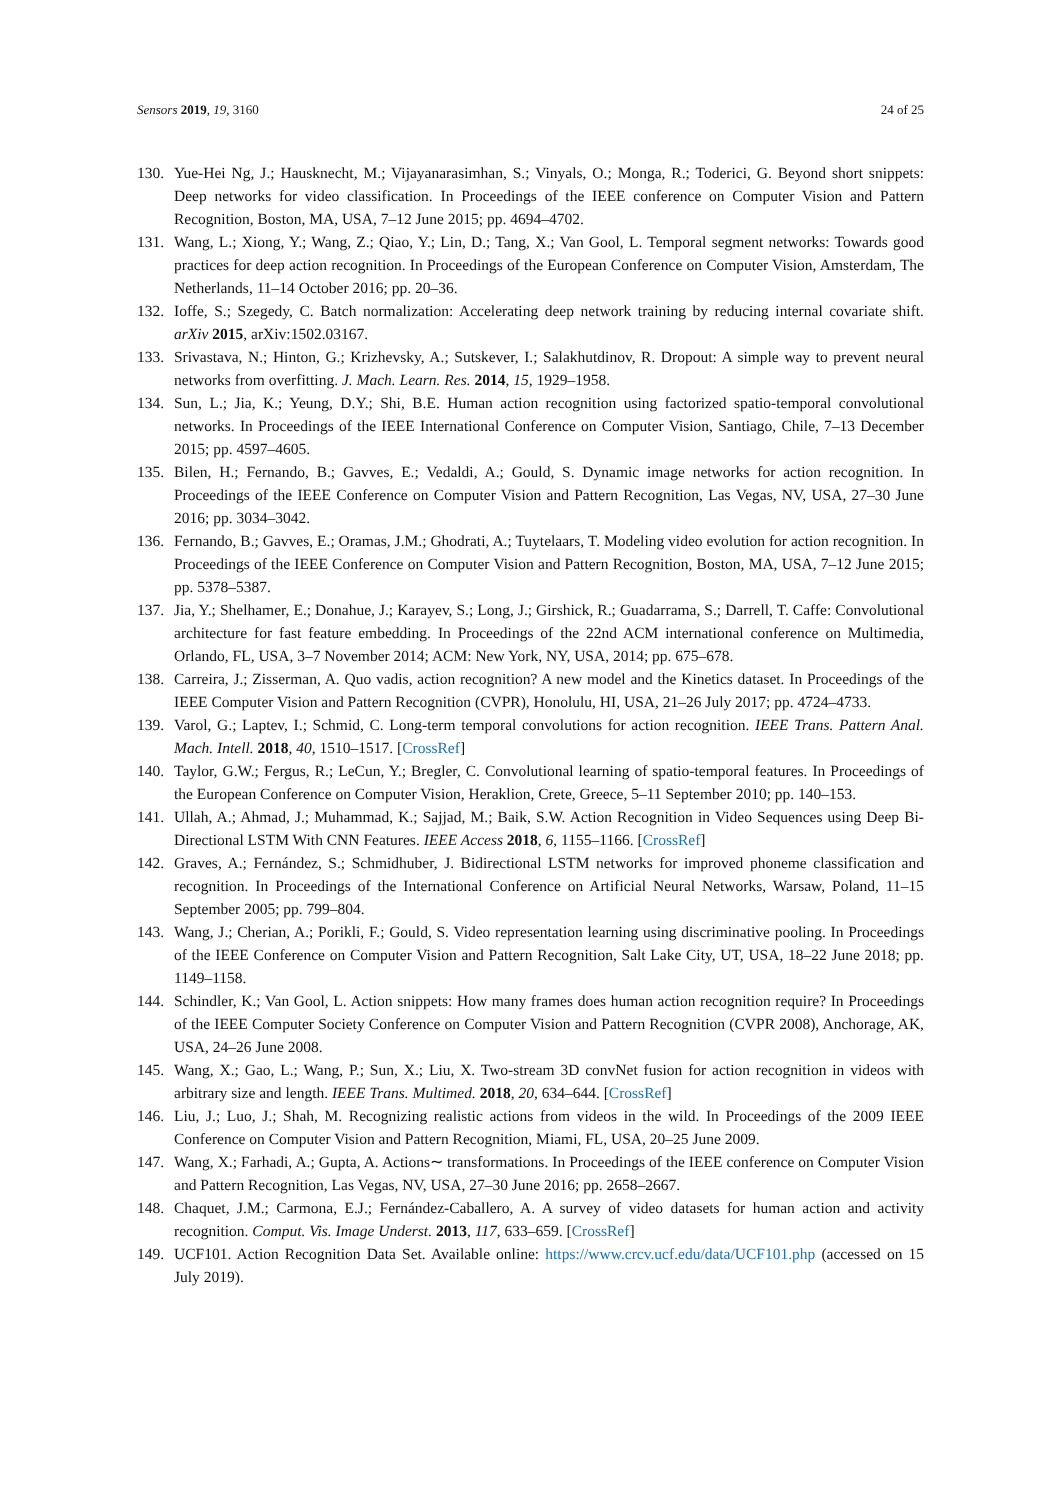Sensors 2019, 19, 3160 24 of 25
130. Yue-Hei Ng, J.; Hausknecht, M.; Vijayanarasimhan, S.; Vinyals, O.; Monga, R.; Toderici, G. Beyond short snippets: Deep networks for video classification. In Proceedings of the IEEE conference on Computer Vision and Pattern Recognition, Boston, MA, USA, 7–12 June 2015; pp. 4694–4702.
131. Wang, L.; Xiong, Y.; Wang, Z.; Qiao, Y.; Lin, D.; Tang, X.; Van Gool, L. Temporal segment networks: Towards good practices for deep action recognition. In Proceedings of the European Conference on Computer Vision, Amsterdam, The Netherlands, 11–14 October 2016; pp. 20–36.
132. Ioffe, S.; Szegedy, C. Batch normalization: Accelerating deep network training by reducing internal covariate shift. arXiv 2015, arXiv:1502.03167.
133. Srivastava, N.; Hinton, G.; Krizhevsky, A.; Sutskever, I.; Salakhutdinov, R. Dropout: A simple way to prevent neural networks from overfitting. J. Mach. Learn. Res. 2014, 15, 1929–1958.
134. Sun, L.; Jia, K.; Yeung, D.Y.; Shi, B.E. Human action recognition using factorized spatio-temporal convolutional networks. In Proceedings of the IEEE International Conference on Computer Vision, Santiago, Chile, 7–13 December 2015; pp. 4597–4605.
135. Bilen, H.; Fernando, B.; Gavves, E.; Vedaldi, A.; Gould, S. Dynamic image networks for action recognition. In Proceedings of the IEEE Conference on Computer Vision and Pattern Recognition, Las Vegas, NV, USA, 27–30 June 2016; pp. 3034–3042.
136. Fernando, B.; Gavves, E.; Oramas, J.M.; Ghodrati, A.; Tuytelaars, T. Modeling video evolution for action recognition. In Proceedings of the IEEE Conference on Computer Vision and Pattern Recognition, Boston, MA, USA, 7–12 June 2015; pp. 5378–5387.
137. Jia, Y.; Shelhamer, E.; Donahue, J.; Karayev, S.; Long, J.; Girshick, R.; Guadarrama, S.; Darrell, T. Caffe: Convolutional architecture for fast feature embedding. In Proceedings of the 22nd ACM international conference on Multimedia, Orlando, FL, USA, 3–7 November 2014; ACM: New York, NY, USA, 2014; pp. 675–678.
138. Carreira, J.; Zisserman, A. Quo vadis, action recognition? A new model and the Kinetics dataset. In Proceedings of the IEEE Computer Vision and Pattern Recognition (CVPR), Honolulu, HI, USA, 21–26 July 2017; pp. 4724–4733.
139. Varol, G.; Laptev, I.; Schmid, C. Long-term temporal convolutions for action recognition. IEEE Trans. Pattern Anal. Mach. Intell. 2018, 40, 1510–1517. [CrossRef]
140. Taylor, G.W.; Fergus, R.; LeCun, Y.; Bregler, C. Convolutional learning of spatio-temporal features. In Proceedings of the European Conference on Computer Vision, Heraklion, Crete, Greece, 5–11 September 2010; pp. 140–153.
141. Ullah, A.; Ahmad, J.; Muhammad, K.; Sajjad, M.; Baik, S.W. Action Recognition in Video Sequences using Deep Bi-Directional LSTM With CNN Features. IEEE Access 2018, 6, 1155–1166. [CrossRef]
142. Graves, A.; Fernández, S.; Schmidhuber, J. Bidirectional LSTM networks for improved phoneme classification and recognition. In Proceedings of the International Conference on Artificial Neural Networks, Warsaw, Poland, 11–15 September 2005; pp. 799–804.
143. Wang, J.; Cherian, A.; Porikli, F.; Gould, S. Video representation learning using discriminative pooling. In Proceedings of the IEEE Conference on Computer Vision and Pattern Recognition, Salt Lake City, UT, USA, 18–22 June 2018; pp. 1149–1158.
144. Schindler, K.; Van Gool, L. Action snippets: How many frames does human action recognition require? In Proceedings of the IEEE Computer Society Conference on Computer Vision and Pattern Recognition (CVPR 2008), Anchorage, AK, USA, 24–26 June 2008.
145. Wang, X.; Gao, L.; Wang, P.; Sun, X.; Liu, X. Two-stream 3D convNet fusion for action recognition in videos with arbitrary size and length. IEEE Trans. Multimed. 2018, 20, 634–644. [CrossRef]
146. Liu, J.; Luo, J.; Shah, M. Recognizing realistic actions from videos in the wild. In Proceedings of the 2009 IEEE Conference on Computer Vision and Pattern Recognition, Miami, FL, USA, 20–25 June 2009.
147. Wang, X.; Farhadi, A.; Gupta, A. Actions∼ transformations. In Proceedings of the IEEE conference on Computer Vision and Pattern Recognition, Las Vegas, NV, USA, 27–30 June 2016; pp. 2658–2667.
148. Chaquet, J.M.; Carmona, E.J.; Fernández-Caballero, A. A survey of video datasets for human action and activity recognition. Comput. Vis. Image Underst. 2013, 117, 633–659. [CrossRef]
149. UCF101. Action Recognition Data Set. Available online: https://www.crcv.ucf.edu/data/UCF101.php (accessed on 15 July 2019).